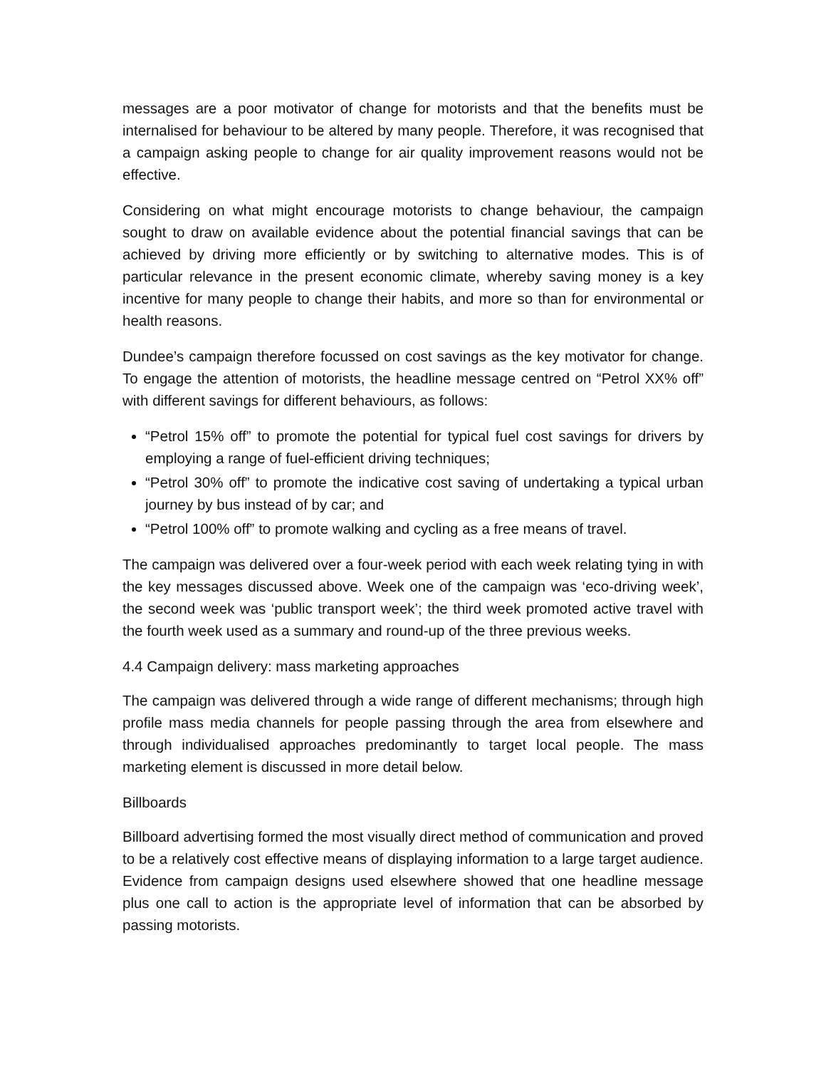messages are a poor motivator of change for motorists and that the benefits must be internalised for behaviour to be altered by many people. Therefore, it was recognised that a campaign asking people to change for air quality improvement reasons would not be effective.
Considering on what might encourage motorists to change behaviour, the campaign sought to draw on available evidence about the potential financial savings that can be achieved by driving more efficiently or by switching to alternative modes. This is of particular relevance in the present economic climate, whereby saving money is a key incentive for many people to change their habits, and more so than for environmental or health reasons.
Dundee’s campaign therefore focussed on cost savings as the key motivator for change. To engage the attention of motorists, the headline message centred on “Petrol XX% off” with different savings for different behaviours, as follows:
“Petrol 15% off” to promote the potential for typical fuel cost savings for drivers by employing a range of fuel-efficient driving techniques;
“Petrol 30% off” to promote the indicative cost saving of undertaking a typical urban journey by bus instead of by car; and
“Petrol 100% off” to promote walking and cycling as a free means of travel.
The campaign was delivered over a four-week period with each week relating tying in with the key messages discussed above. Week one of the campaign was ‘eco-driving week’, the second week was ‘public transport week’; the third week promoted active travel with the fourth week used as a summary and round-up of the three previous weeks.
4.4 Campaign delivery: mass marketing approaches
The campaign was delivered through a wide range of different mechanisms; through high profile mass media channels for people passing through the area from elsewhere and through individualised approaches predominantly to target local people. The mass marketing element is discussed in more detail below.
Billboards
Billboard advertising formed the most visually direct method of communication and proved to be a relatively cost effective means of displaying information to a large target audience. Evidence from campaign designs used elsewhere showed that one headline message plus one call to action is the appropriate level of information that can be absorbed by passing motorists.